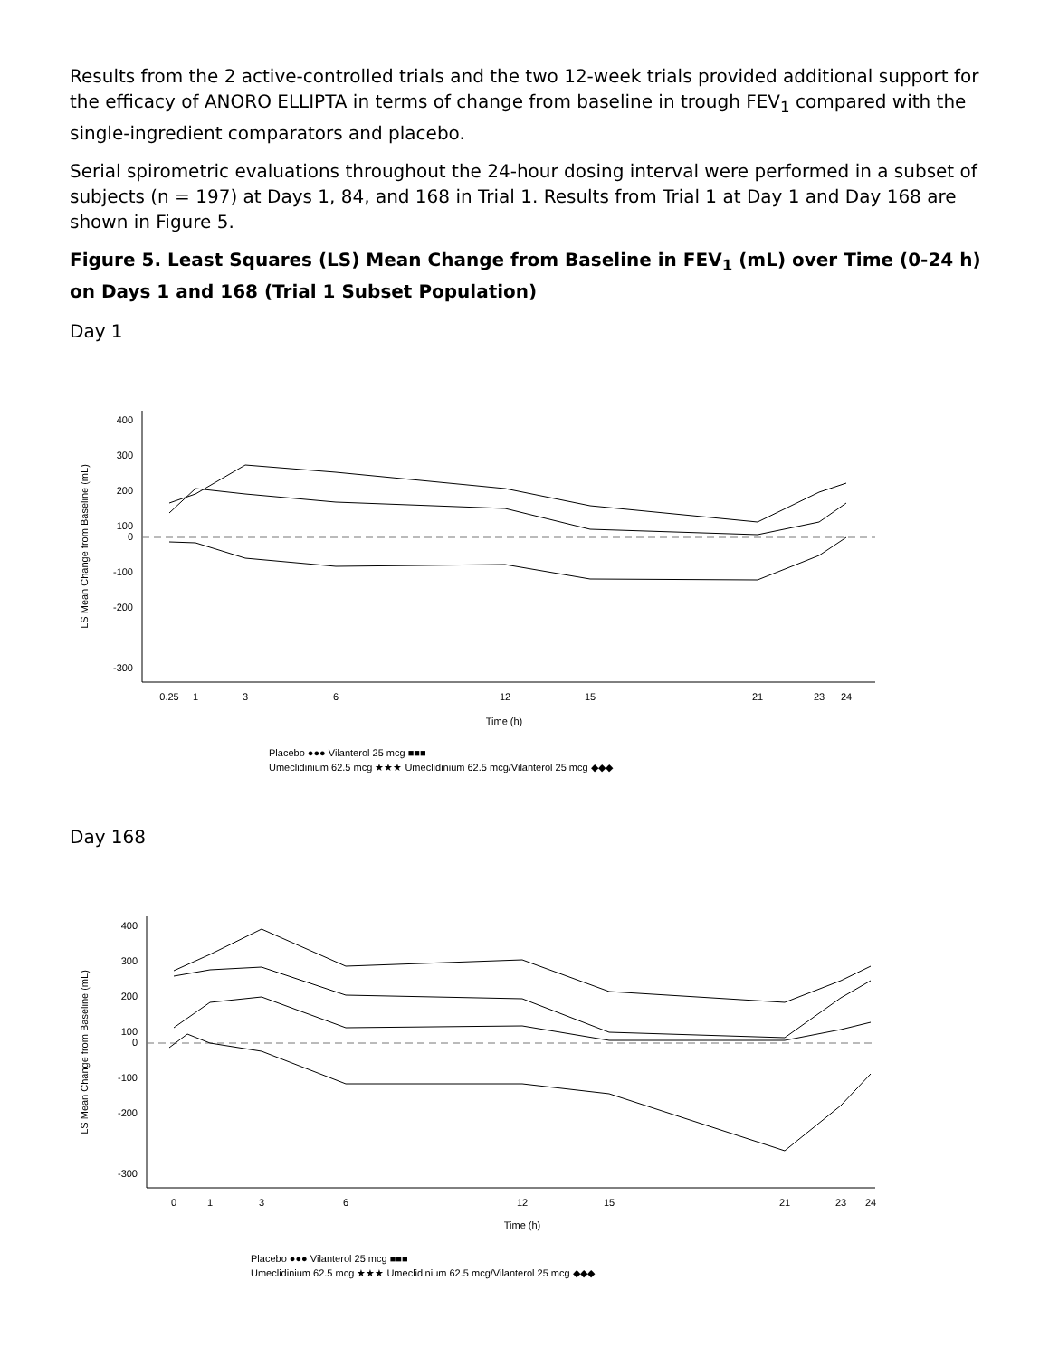Results from the 2 active-controlled trials and the two 12-week trials provided additional support for the efficacy of ANORO ELLIPTA in terms of change from baseline in trough FEV<sub>1</sub> compared with the single-ingredient comparators and placebo.
Serial spirometric evaluations throughout the 24-hour dosing interval were performed in a subset of subjects (n = 197) at Days 1, 84, and 168 in Trial 1. Results from Trial 1 at Day 1 and Day 168 are shown in Figure 5.
Figure 5. Least Squares (LS) Mean Change from Baseline in FEV<sub>1</sub> (mL) over Time (0-24 h) on Days 1 and 168 (Trial 1 Subset Population)
Day 1
400
300
200
100
0
-100
-200
-300
LS Mean Change from Baseline (mL)
0.25
1
3
6
12
15
21
23
24
Time (h)
Placebo ●●● Vilanterol 25 mcg ■■■
Umeclidinium 62.5 mcg ★★★ Umeclidinium 62.5 mcg/Vilanterol 25 mcg ◆◆◆
Day 168
400
300
200
100
0
-100
-200
-300
LS Mean Change from Baseline (mL)
0
1
3
6
12
15
21
23
24
Time (h)
Placebo ●●● Vilanterol 25 mcg ■■■
Umeclidinium 62.5 mcg ★★★ Umeclidinium 62.5 mcg/Vilanterol 25 mcg ◆◆◆